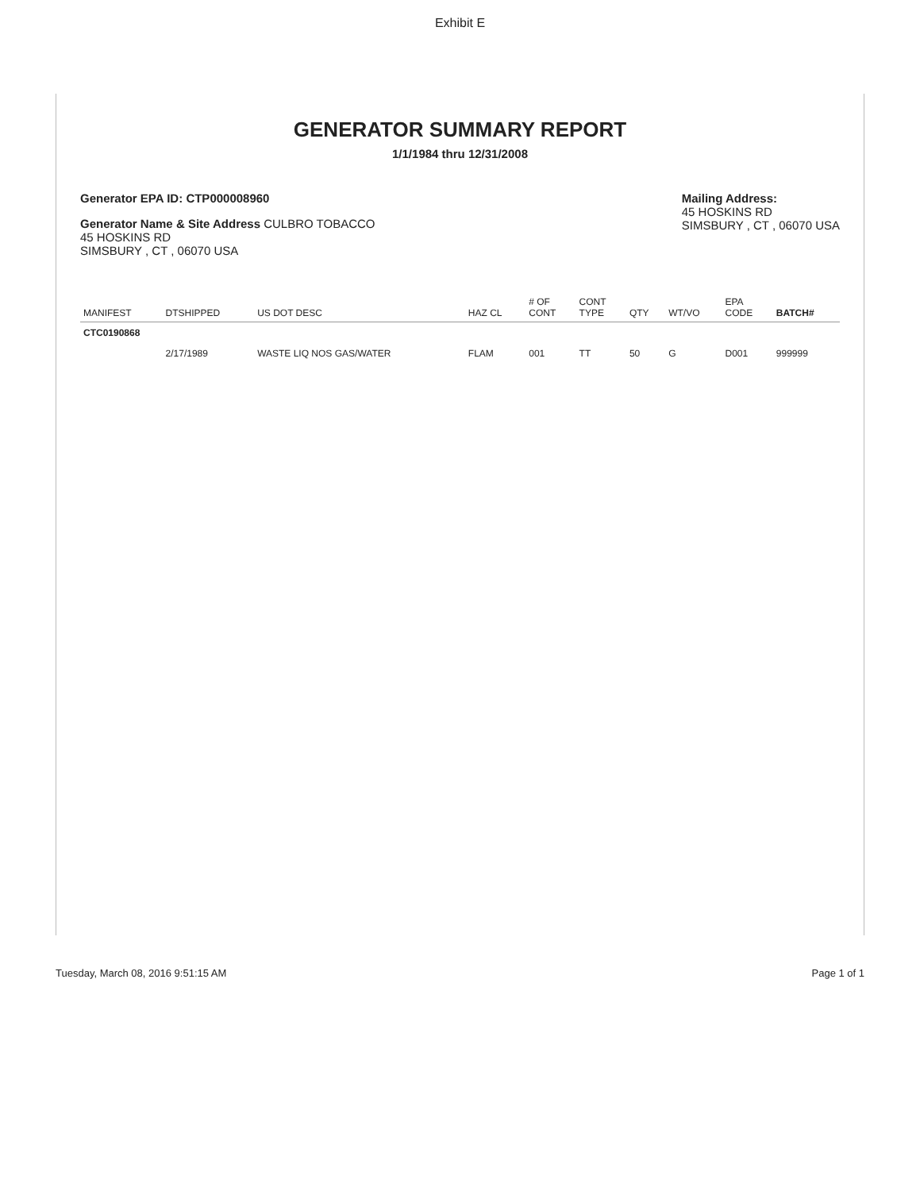Exhibit E
GENERATOR SUMMARY REPORT
1/1/1984 thru 12/31/2008
Generator EPA ID: CTP000008960
Generator Name & Site Address CULBRO TOBACCO
45 HOSKINS RD
SIMSBURY , CT , 06070 USA
Mailing Address:
45 HOSKINS RD
SIMSBURY , CT , 06070 USA
| MANIFEST | DTSHIPPED | US DOT DESC | HAZ CL | # OF CONT | CONT TYPE | QTY | WT/VO | EPA CODE | BATCH# |
| --- | --- | --- | --- | --- | --- | --- | --- | --- | --- |
| CTC0190868 | | | | | | | | | |
| | 2/17/1989 | WASTE LIQ NOS GAS/WATER | FLAM | 001 | TT | 50 | G | D001 | 999999 |
Tuesday, March 08, 2016 9:51:15 AM Page 1 of 1